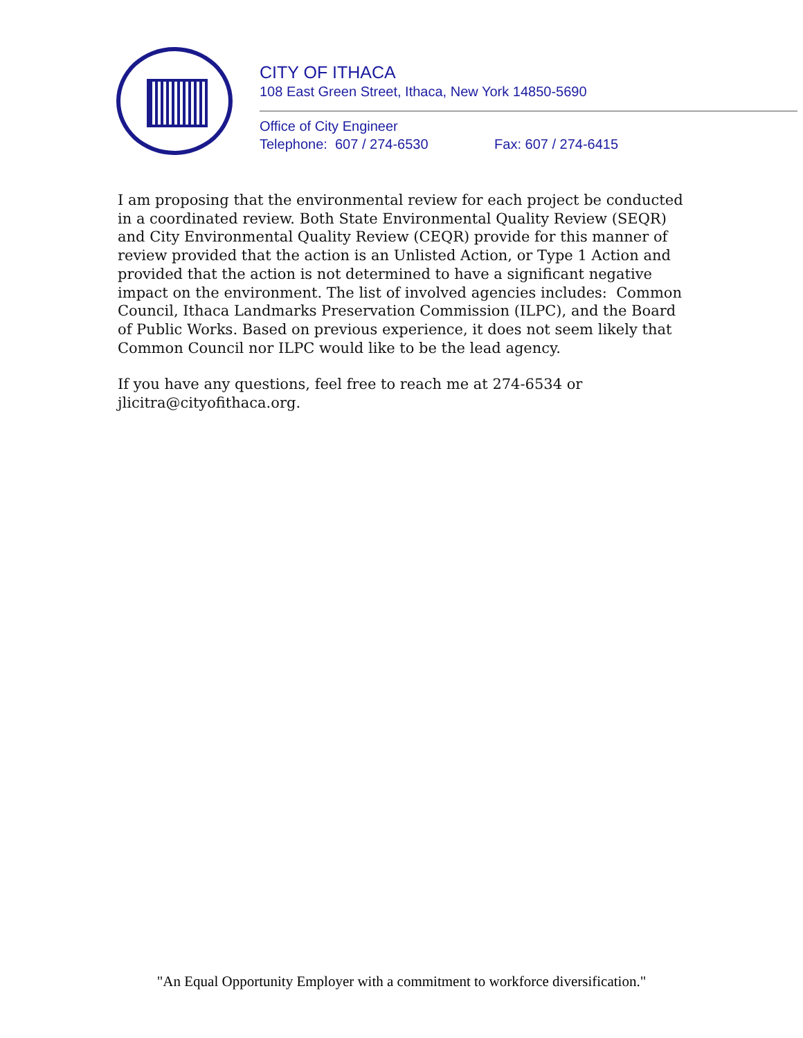CITY OF ITHACA
108 East Green Street, Ithaca, New York 14850-5690
Office of City Engineer
Telephone: 607 / 274-6530 Fax: 607 / 274-6415
I am proposing that the environmental review for each project be conducted in a coordinated review. Both State Environmental Quality Review (SEQR) and City Environmental Quality Review (CEQR) provide for this manner of review provided that the action is an Unlisted Action, or Type 1 Action and provided that the action is not determined to have a significant negative impact on the environment. The list of involved agencies includes: Common Council, Ithaca Landmarks Preservation Commission (ILPC), and the Board of Public Works. Based on previous experience, it does not seem likely that Common Council nor ILPC would like to be the lead agency.
If you have any questions, feel free to reach me at 274-6534 or jlicitra@cityofithaca.org.
"An Equal Opportunity Employer with a commitment to workforce diversification."